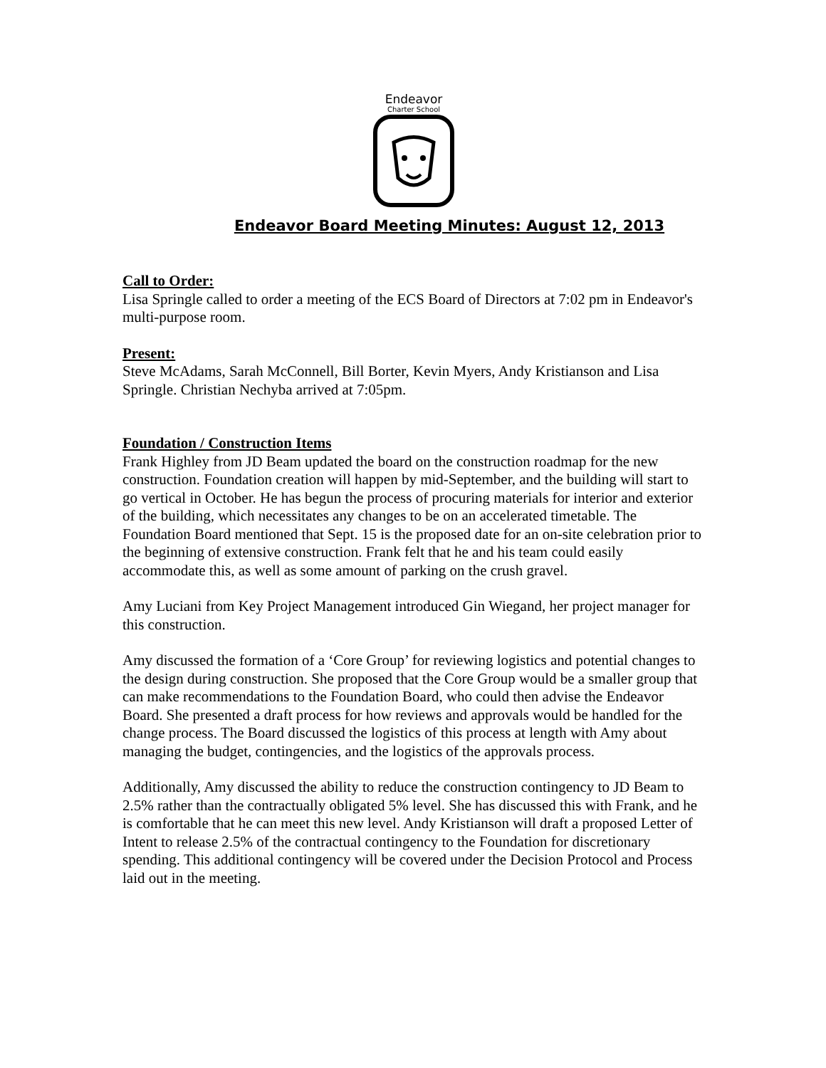Endeavor
Charter School
Endeavor Board Meeting Minutes: August 12, 2013
Call to Order:
Lisa Springle called to order a meeting of the ECS Board of Directors at 7:02 pm in Endeavor's multi-purpose room.
Present:
Steve McAdams, Sarah McConnell, Bill Borter, Kevin Myers, Andy Kristianson and Lisa Springle. Christian Nechyba arrived at 7:05pm.
Foundation / Construction Items
Frank Highley from JD Beam updated the board on the construction roadmap for the new construction. Foundation creation will happen by mid-September, and the building will start to go vertical in October. He has begun the process of procuring materials for interior and exterior of the building, which necessitates any changes to be on an accelerated timetable. The Foundation Board mentioned that Sept. 15 is the proposed date for an on-site celebration prior to the beginning of extensive construction. Frank felt that he and his team could easily accommodate this, as well as some amount of parking on the crush gravel.
Amy Luciani from Key Project Management introduced Gin Wiegand, her project manager for this construction.
Amy discussed the formation of a ‘Core Group’ for reviewing logistics and potential changes to the design during construction. She proposed that the Core Group would be a smaller group that can make recommendations to the Foundation Board, who could then advise the Endeavor Board. She presented a draft process for how reviews and approvals would be handled for the change process. The Board discussed the logistics of this process at length with Amy about managing the budget, contingencies, and the logistics of the approvals process.
Additionally, Amy discussed the ability to reduce the construction contingency to JD Beam to 2.5% rather than the contractually obligated 5% level. She has discussed this with Frank, and he is comfortable that he can meet this new level. Andy Kristianson will draft a proposed Letter of Intent to release 2.5% of the contractual contingency to the Foundation for discretionary spending. This additional contingency will be covered under the Decision Protocol and Process laid out in the meeting.